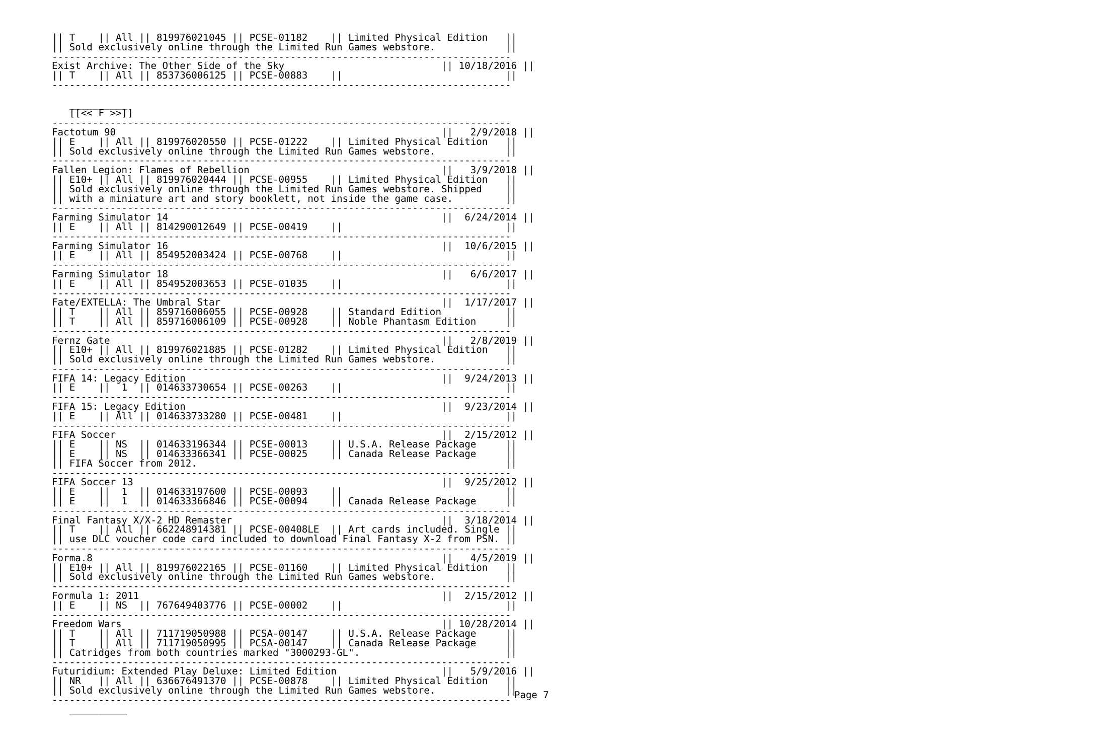|| T    || All || 819976021045 || PCSE-01182    || Limited Physical Edition   ||
|| Sold exclusively online through the Limited Run Games webstore.            ||
-------------------------------------------------------------------------------
Exist Archive: The Other Side of the Sky                           || 10/18/2016 ||
|| T    || All || 853736006125 || PCSE-00883    ||                            ||
-------------------------------------------------------------------------------

   __________
   [[<< F >>]]
-------------------------------------------------------------------------------
Factotum 90                                                        ||   2/9/2018 ||
|| E    || All || 819976020550 || PCSE-01222    || Limited Physical Edition   ||
|| Sold exclusively online through the Limited Run Games webstore.            ||
-------------------------------------------------------------------------------
Fallen Legion: Flames of Rebellion                                 ||   3/9/2018 ||
|| E10+ || All || 819976020444 || PCSE-00955    || Limited Physical Edition   ||
|| Sold exclusively online through the Limited Run Games webstore. Shipped    ||
|| with a miniature art and story booklett, not inside the game case.         ||
-------------------------------------------------------------------------------
Farming Simulator 14                                               ||  6/24/2014 ||
|| E    || All || 814290012649 || PCSE-00419    ||                            ||
-------------------------------------------------------------------------------
Farming Simulator 16                                               ||  10/6/2015 ||
|| E    || All || 854952003424 || PCSE-00768    ||                            ||
-------------------------------------------------------------------------------
Farming Simulator 18                                               ||   6/6/2017 ||
|| E    || All || 854952003653 || PCSE-01035    ||                            ||
-------------------------------------------------------------------------------
Fate/EXTELLA: The Umbral Star                                      ||  1/17/2017 ||
|| T    || All || 859716006055 || PCSE-00928    || Standard Edition           ||
|| T    || All || 859716006109 || PCSE-00928    || Noble Phantasm Edition     ||
-------------------------------------------------------------------------------
Fernz Gate                                                         ||   2/8/2019 ||
|| E10+ || All || 819976021885 || PCSE-01282    || Limited Physical Edition   ||
|| Sold exclusively online through the Limited Run Games webstore.            ||
-------------------------------------------------------------------------------
FIFA 14: Legacy Edition                                            ||  9/24/2013 ||
|| E    ||  1  || 014633730654 || PCSE-00263    ||                            ||
-------------------------------------------------------------------------------
FIFA 15: Legacy Edition                                            ||  9/23/2014 ||
|| E    || All || 014633733280 || PCSE-00481    ||                            ||
-------------------------------------------------------------------------------
FIFA Soccer                                                        ||  2/15/2012 ||
|| E    || NS  || 014633196344 || PCSE-00013    || U.S.A. Release Package     ||
|| E    || NS  || 014633366341 || PCSE-00025    || Canada Release Package     ||
|| FIFA Soccer from 2012.                                                     ||
-------------------------------------------------------------------------------
FIFA Soccer 13                                                     ||  9/25/2012 ||
|| E    ||  1  || 014633197600 || PCSE-00093    ||                            ||
|| E    ||  1  || 014633366846 || PCSE-00094    || Canada Release Package     ||
-------------------------------------------------------------------------------
Final Fantasy X/X-2 HD Remaster                                    ||  3/18/2014 ||
|| T    || All || 662248914381 || PCSE-00408LE  || Art cards included. Single ||
|| use DLC voucher code card included to download Final Fantasy X-2 from PSN. ||
-------------------------------------------------------------------------------
Forma.8                                                            ||   4/5/2019 ||
|| E10+ || All || 819976022165 || PCSE-01160    || Limited Physical Edition   ||
|| Sold exclusively online through the Limited Run Games webstore.            ||
-------------------------------------------------------------------------------
Formula 1: 2011                                                    ||  2/15/2012 ||
|| E    || NS  || 767649403776 || PCSE-00002    ||                            ||
-------------------------------------------------------------------------------
Freedom Wars                                                       || 10/28/2014 ||
|| T    || All || 711719050988 || PCSA-00147    || U.S.A. Release Package     ||
|| T    || All || 711719050995 || PCSA-00147    || Canada Release Package     ||
|| Catridges from both countries marked "3000293-GL".                         ||
-------------------------------------------------------------------------------
Futuridium: Extended Play Deluxe: Limited Edition                  ||   5/9/2016 ||
|| NR   || All || 636676491370 || PCSE-00878    || Limited Physical Edition   ||
|| Sold exclusively online through the Limited Run Games webstore.            ||
-------------------------------------------------------------------------------
   __________
Page 7